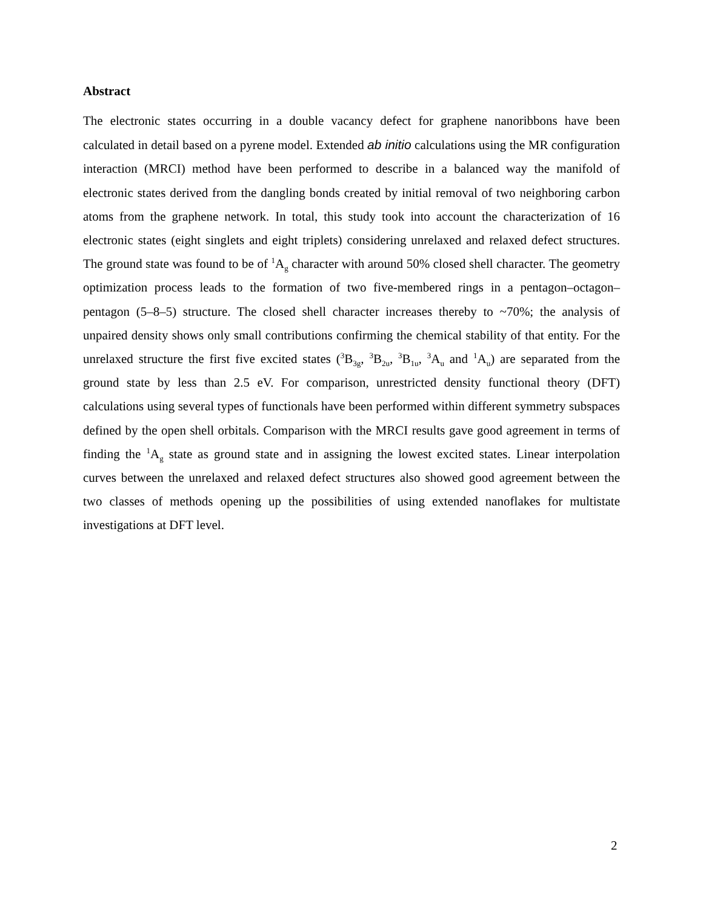Abstract
The electronic states occurring in a double vacancy defect for graphene nanoribbons have been calculated in detail based on a pyrene model. Extended ab initio calculations using the MR configuration interaction (MRCI) method have been performed to describe in a balanced way the manifold of electronic states derived from the dangling bonds created by initial removal of two neighboring carbon atoms from the graphene network. In total, this study took into account the characterization of 16 electronic states (eight singlets and eight triplets) considering unrelaxed and relaxed defect structures. The ground state was found to be of <sup>1</sup>A<sub>g</sub> character with around 50% closed shell character. The geometry optimization process leads to the formation of two five-membered rings in a pentagon–octagon–pentagon (5–8–5) structure. The closed shell character increases thereby to ~70%; the analysis of unpaired density shows only small contributions confirming the chemical stability of that entity. For the unrelaxed structure the first five excited states (<sup>3</sup>B<sub>3g</sub>, <sup>3</sup>B<sub>2u</sub>, <sup>3</sup>B<sub>1u</sub>, <sup>3</sup>A<sub>u</sub> and <sup>1</sup>A<sub>u</sub>) are separated from the ground state by less than 2.5 eV. For comparison, unrestricted density functional theory (DFT) calculations using several types of functionals have been performed within different symmetry subspaces defined by the open shell orbitals. Comparison with the MRCI results gave good agreement in terms of finding the <sup>1</sup>A<sub>g</sub> state as ground state and in assigning the lowest excited states. Linear interpolation curves between the unrelaxed and relaxed defect structures also showed good agreement between the two classes of methods opening up the possibilities of using extended nanoflakes for multistate investigations at DFT level.
2